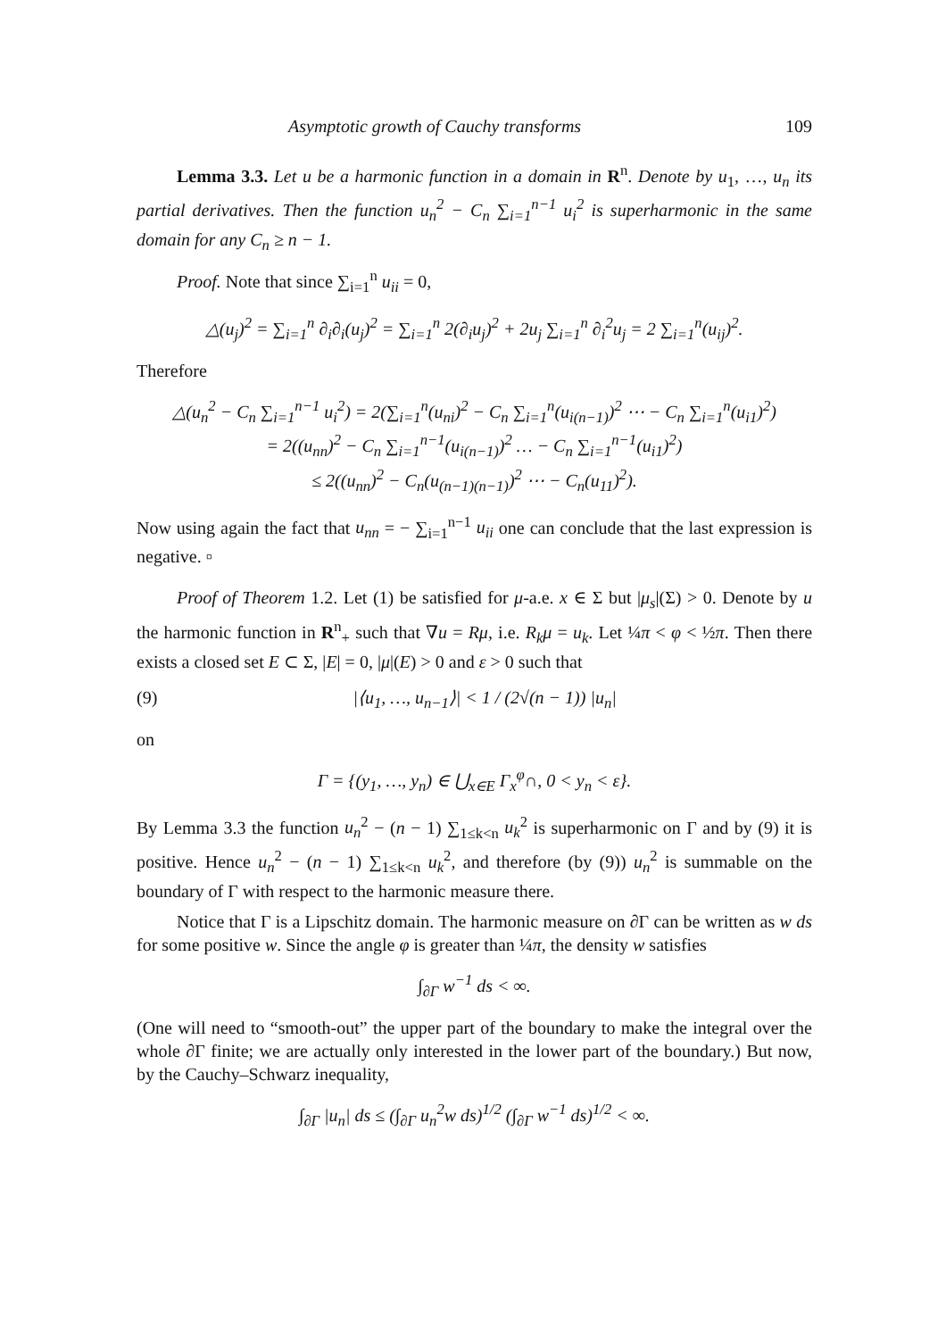Asymptotic growth of Cauchy transforms 109
Lemma 3.3. Let u be a harmonic function in a domain in R<sup>n</sup>. Denote by u<sub>1</sub>, …, u<sub>n</sub> its partial derivatives. Then the function u<sub>n</sub><sup>2</sup> − C<sub>n</sub> ∑<sub>i=1</sub><sup>n−1</sup> u<sub>i</sub><sup>2</sup> is superharmonic in the same domain for any C<sub>n</sub> ≥ n − 1.
Proof. Note that since ∑<sub>i=1</sub><sup>n</sup> u<sub>ii</sub> = 0,
△(u<sub>j</sub>)<sup>2</sup> = ∑<sub>i=1</sub><sup>n</sup> ∂<sub>i</sub>∂<sub>i</sub>(u<sub>j</sub>)<sup>2</sup> = ∑<sub>i=1</sub><sup>n</sup> 2(∂<sub>i</sub>u<sub>j</sub>)<sup>2</sup> + 2u<sub>j</sub> ∑<sub>i=1</sub><sup>n</sup> ∂<sub>i</sub><sup>2</sup>u<sub>j</sub> = 2 ∑<sub>i=1</sub><sup>n</sup>(u<sub>ij</sub>)<sup>2</sup>.
Therefore
△(u<sub>n</sub><sup>2</sup> − C<sub>n</sub> ∑<sub>i=1</sub><sup>n−1</sup> u<sub>i</sub><sup>2</sup>) = 2(∑<sub>i=1</sub><sup>n</sup>(u<sub>ni</sub>)<sup>2</sup> − C<sub>n</sub> ∑<sub>i=1</sub><sup>n</sup>(u<sub>i(n−1)</sub>)<sup>2</sup> ⋯ − C<sub>n</sub> ∑<sub>i=1</sub><sup>n</sup>(u<sub>i1</sub>)<sup>2</sup>)
= 2((u<sub>nn</sub>)<sup>2</sup> − C<sub>n</sub> ∑<sub>i=1</sub><sup>n−1</sup>(u<sub>i(n−1)</sub>)<sup>2</sup> … − C<sub>n</sub> ∑<sub>i=1</sub><sup>n−1</sup>(u<sub>i1</sub>)<sup>2</sup>)
≤ 2((u<sub>nn</sub>)<sup>2</sup> − C<sub>n</sub>(u<sub>(n−1)(n−1)</sub>)<sup>2</sup> ⋯ − C<sub>n</sub>(u<sub>11</sub>)<sup>2</sup>).
Now using again the fact that u<sub>nn</sub> = − ∑<sub>i=1</sub><sup>n−1</sup> u<sub>ii</sub> one can conclude that the last expression is negative. ▫
Proof of Theorem 1.2. Let (1) be satisfied for μ-a.e. x ∈ Σ but |μ<sub>s</sub>|(Σ) > 0. Denote by u the harmonic function in R<sup>n</sup><sub>+</sub> such that ∇u = Rμ, i.e. R<sub>k</sub>μ = u<sub>k</sub>. Let ¼π < φ < ½π. Then there exists a closed set E ⊂ Σ, |E| = 0, |μ|(E) > 0 and ε > 0 such that
(9) |⟨u<sub>1</sub>, …, u<sub>n−1</sub>⟩| < 1 / (2√(n − 1)) |u<sub>n</sub>|
on
Γ = {(y<sub>1</sub>, …, y<sub>n</sub>) ∈ ⋃<sub>x∈E</sub> Γ<sub>x</sub><sup>φ</sup>∩, 0 < y<sub>n</sub> < ε}.
By Lemma 3.3 the function u<sub>n</sub><sup>2</sup> − (n − 1) ∑<sub>1≤k<n</sub> u<sub>k</sub><sup>2</sup> is superharmonic on Γ and by (9) it is positive. Hence u<sub>n</sub><sup>2</sup> − (n − 1) ∑<sub>1≤k<n</sub> u<sub>k</sub><sup>2</sup>, and therefore (by (9)) u<sub>n</sub><sup>2</sup> is summable on the boundary of Γ with respect to the harmonic measure there.
Notice that Γ is a Lipschitz domain. The harmonic measure on ∂Γ can be written as w ds for some positive w. Since the angle φ is greater than ¼π, the density w satisfies
∫<sub>∂Γ</sub> w<sup>−1</sup> ds < ∞.
(One will need to “smooth-out” the upper part of the boundary to make the integral over the whole ∂Γ finite; we are actually only interested in the lower part of the boundary.) But now, by the Cauchy–Schwarz inequality,
∫<sub>∂Γ</sub> |u<sub>n</sub>| ds ≤ (∫<sub>∂Γ</sub> u<sub>n</sub><sup>2</sup>w ds)<sup>1/2</sup> (∫<sub>∂Γ</sub> w<sup>−1</sup> ds)<sup>1/2</sup> < ∞.